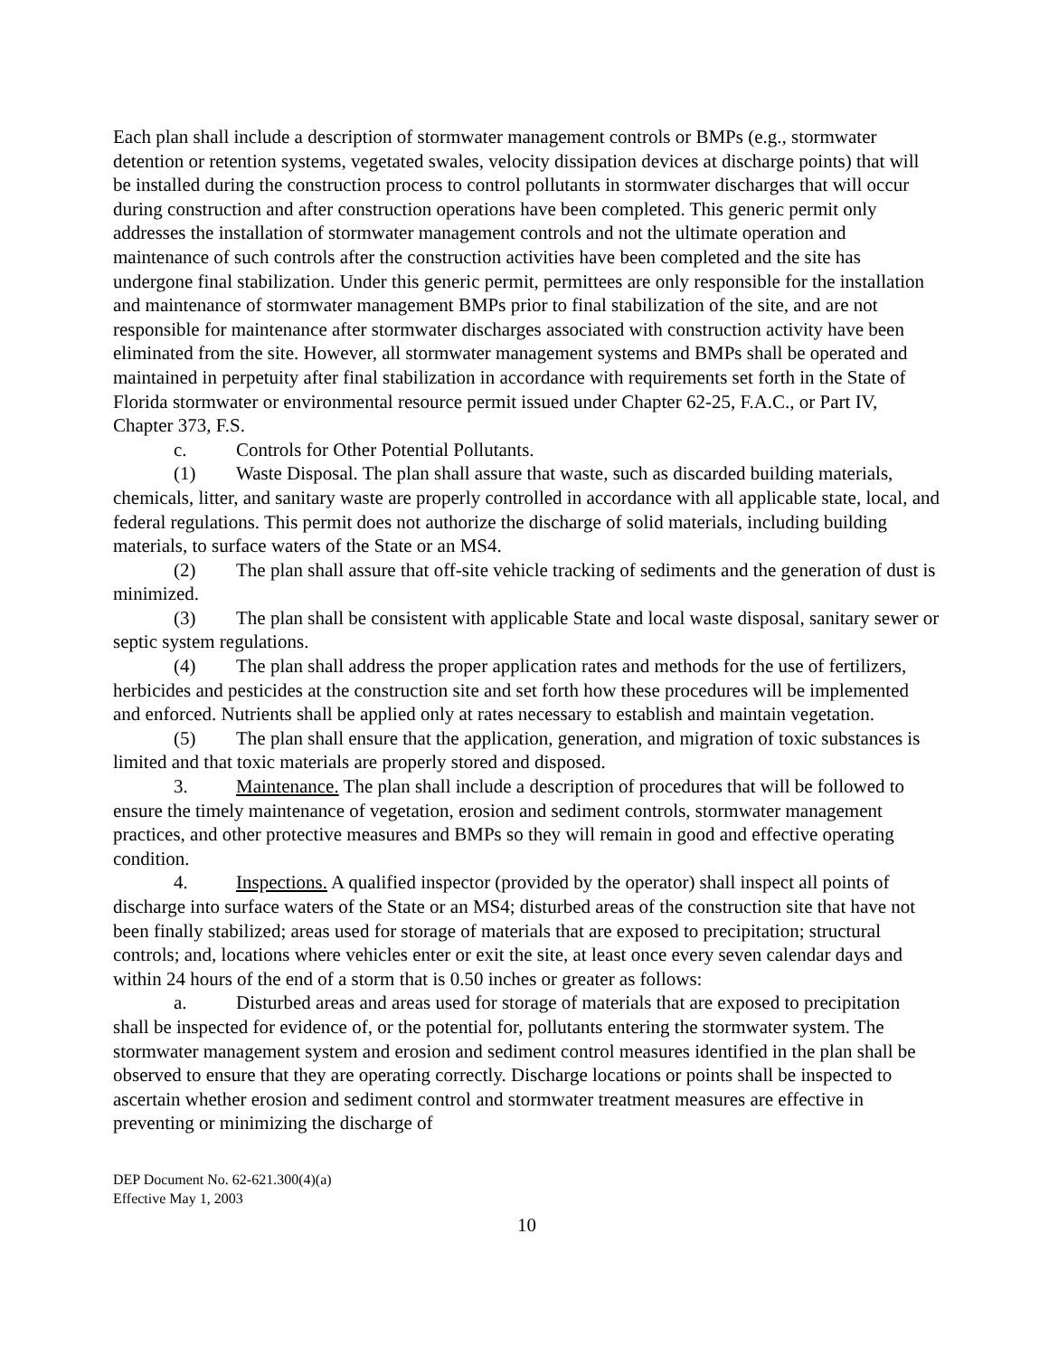Each plan shall include a description of stormwater management controls or BMPs (e.g., stormwater detention or retention systems, vegetated swales, velocity dissipation devices at discharge points) that will be installed during the construction process to control pollutants in stormwater discharges that will occur during construction and after construction operations have been completed. This generic permit only addresses the installation of stormwater management controls and not the ultimate operation and maintenance of such controls after the construction activities have been completed and the site has undergone final stabilization. Under this generic permit, permittees are only responsible for the installation and maintenance of stormwater management BMPs prior to final stabilization of the site, and are not responsible for maintenance after stormwater discharges associated with construction activity have been eliminated from the site. However, all stormwater management systems and BMPs shall be operated and maintained in perpetuity after final stabilization in accordance with requirements set forth in the State of Florida stormwater or environmental resource permit issued under Chapter 62-25, F.A.C., or Part IV, Chapter 373, F.S.
c. Controls for Other Potential Pollutants.
(1) Waste Disposal. The plan shall assure that waste, such as discarded building materials, chemicals, litter, and sanitary waste are properly controlled in accordance with all applicable state, local, and federal regulations. This permit does not authorize the discharge of solid materials, including building materials, to surface waters of the State or an MS4.
(2) The plan shall assure that off-site vehicle tracking of sediments and the generation of dust is minimized.
(3) The plan shall be consistent with applicable State and local waste disposal, sanitary sewer or septic system regulations.
(4) The plan shall address the proper application rates and methods for the use of fertilizers, herbicides and pesticides at the construction site and set forth how these procedures will be implemented and enforced. Nutrients shall be applied only at rates necessary to establish and maintain vegetation.
(5) The plan shall ensure that the application, generation, and migration of toxic substances is limited and that toxic materials are properly stored and disposed.
3. Maintenance. The plan shall include a description of procedures that will be followed to ensure the timely maintenance of vegetation, erosion and sediment controls, stormwater management practices, and other protective measures and BMPs so they will remain in good and effective operating condition.
4. Inspections. A qualified inspector (provided by the operator) shall inspect all points of discharge into surface waters of the State or an MS4; disturbed areas of the construction site that have not been finally stabilized; areas used for storage of materials that are exposed to precipitation; structural controls; and, locations where vehicles enter or exit the site, at least once every seven calendar days and within 24 hours of the end of a storm that is 0.50 inches or greater as follows:
a. Disturbed areas and areas used for storage of materials that are exposed to precipitation shall be inspected for evidence of, or the potential for, pollutants entering the stormwater system. The stormwater management system and erosion and sediment control measures identified in the plan shall be observed to ensure that they are operating correctly. Discharge locations or points shall be inspected to ascertain whether erosion and sediment control and stormwater treatment measures are effective in preventing or minimizing the discharge of
DEP Document No. 62-621.300(4)(a)
Effective May 1, 2003
10